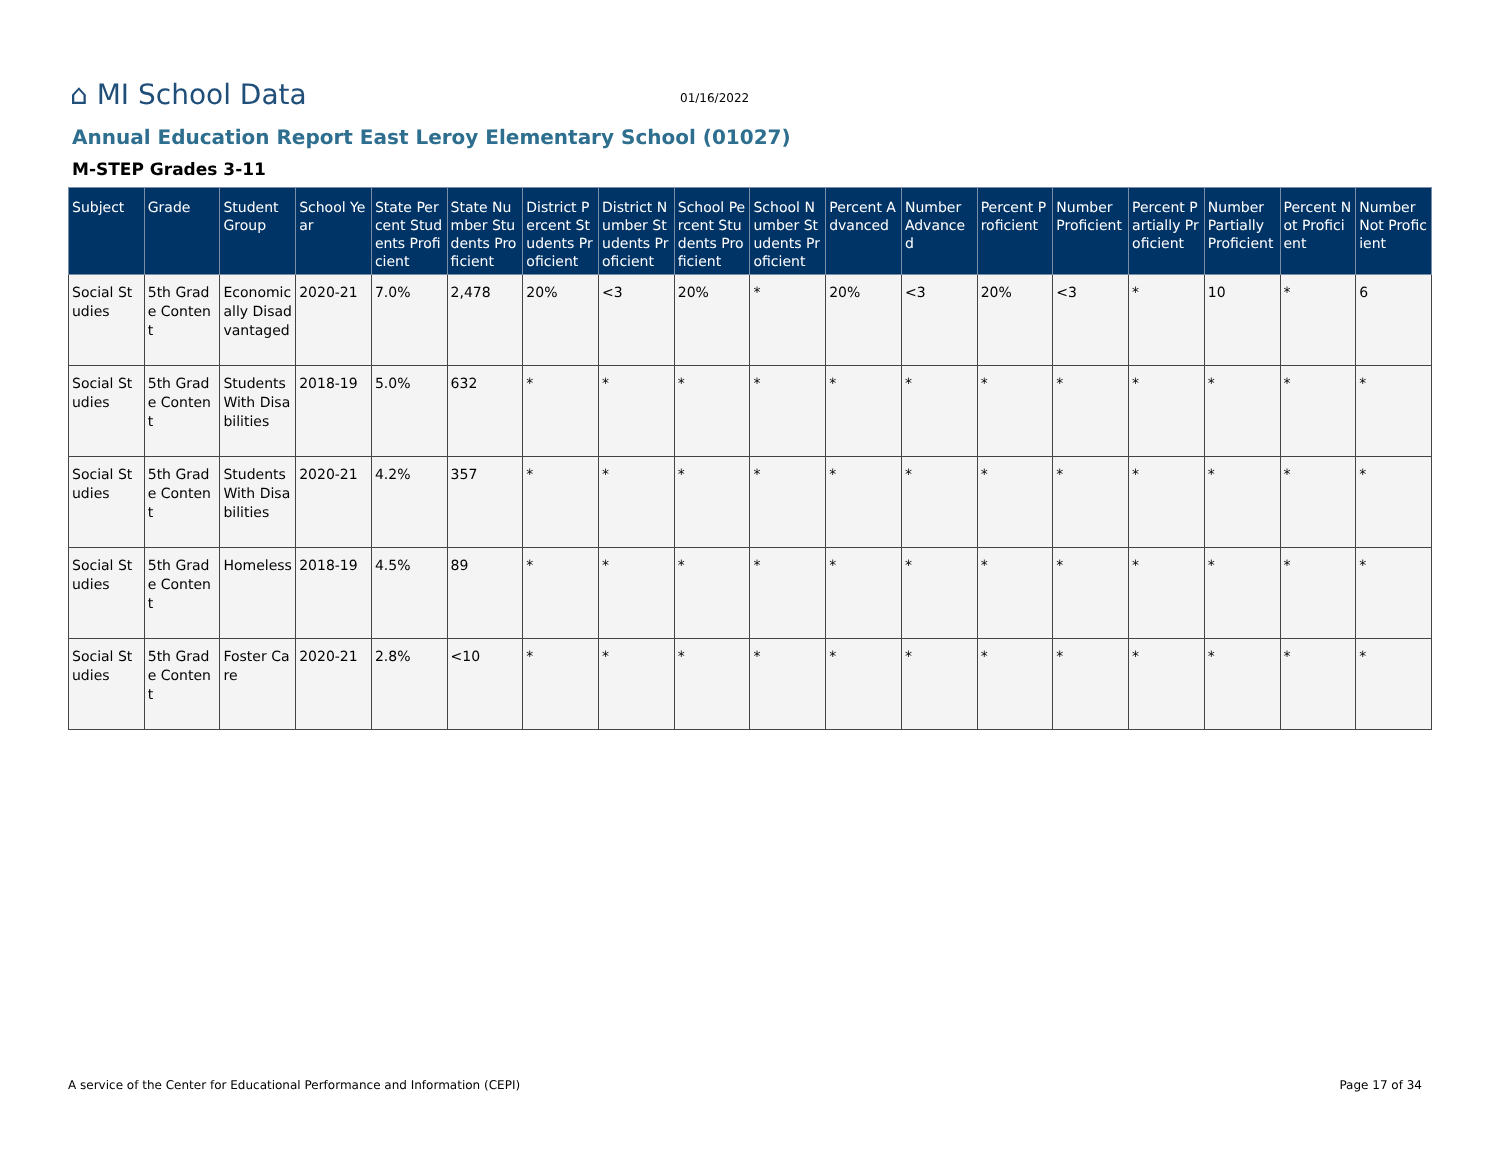⌂ MI School Data
01/16/2022
Annual Education Report East Leroy Elementary School (01027)
M-STEP Grades 3-11
| Subject | Grade | Student Group | School Year | State Percent Students Proficient | State Number Students Proficient | District Percent Students Proficient | District Number Students Proficient | School Percent Students Proficient | School Number Students Proficient | Percent Advanced | Number Advanced | Percent Proficient | Number Proficient | Percent Partially Proficient | Number Partially Proficient | Percent Not Proficient | Number Not Proficient |
| --- | --- | --- | --- | --- | --- | --- | --- | --- | --- | --- | --- | --- | --- | --- | --- | --- | --- |
| Social Studies | 5th Grade Content | Economically Disadvantaged | 2020-21 | 7.0% | 2,478 | 20% | <3 | 20% | * | 20% | <3 | 20% | <3 | * | 10 | * | 6 |
| Social Studies | 5th Grade Content | Students With Disabilities | 2018-19 | 5.0% | 632 | * | * | * | * | * | * | * | * | * | * | * | * |
| Social Studies | 5th Grade Content | Students With Disabilities | 2020-21 | 4.2% | 357 | * | * | * | * | * | * | * | * | * | * | * | * |
| Social Studies | 5th Grade Content | Homeless | 2018-19 | 4.5% | 89 | * | * | * | * | * | * | * | * | * | * | * | * |
| Social Studies | 5th Grade Content | Foster Care | 2020-21 | 2.8% | <10 | * | * | * | * | * | * | * | * | * | * | * | * |
A service of the Center for Educational Performance and Information (CEPI) Page 17 of 34